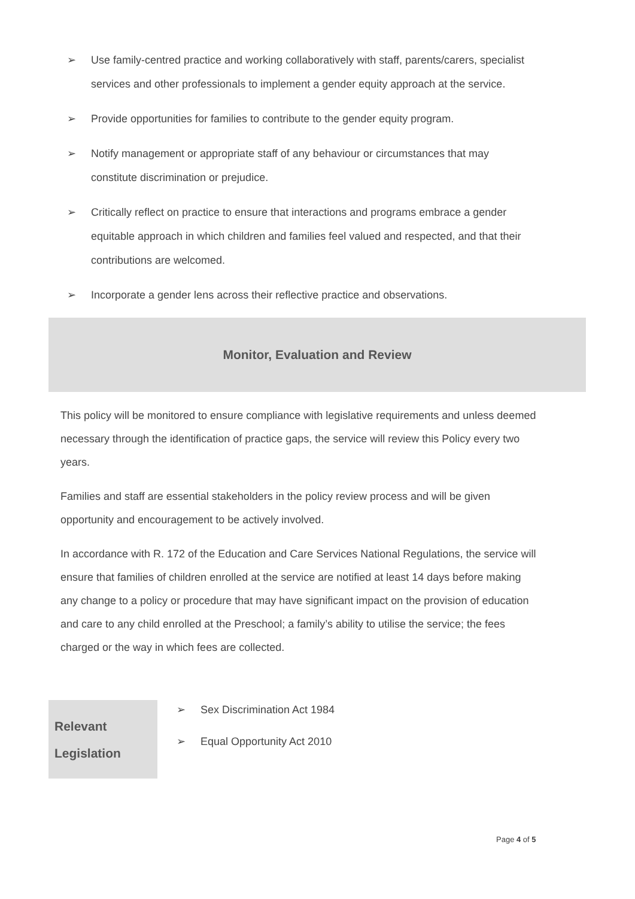➢ Use family-centred practice and working collaboratively with staff, parents/carers, specialist services and other professionals to implement a gender equity approach at the service.
➢ Provide opportunities for families to contribute to the gender equity program.
➢ Notify management or appropriate staff of any behaviour or circumstances that may constitute discrimination or prejudice.
➢ Critically reflect on practice to ensure that interactions and programs embrace a gender equitable approach in which children and families feel valued and respected, and that their contributions are welcomed.
➢ Incorporate a gender lens across their reflective practice and observations.
Monitor, Evaluation and Review
This policy will be monitored to ensure compliance with legislative requirements and unless deemed necessary through the identification of practice gaps, the service will review this Policy every two years.
Families and staff are essential stakeholders in the policy review process and will be given opportunity and encouragement to be actively involved.
In accordance with R. 172 of the Education and Care Services National Regulations, the service will ensure that families of children enrolled at the service are notified at least 14 days before making any change to a policy or procedure that may have significant impact on the provision of education and care to any child enrolled at the Preschool; a family’s ability to utilise the service; the fees charged or the way in which fees are collected.
| Relevant Legislation | ➢ Sex Discrimination Act 1984 ➢ Equal Opportunity Act 2010 |
Page 4 of 5